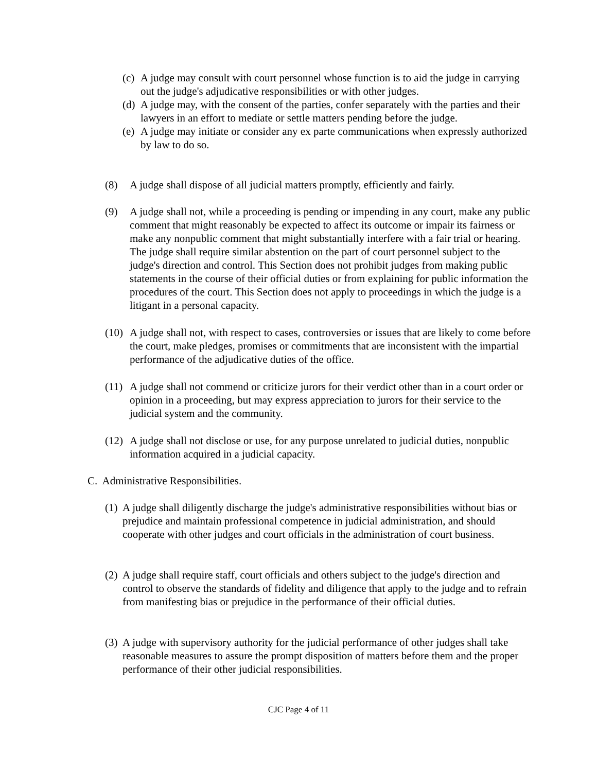(c)
A judge may consult with court personnel whose function is to aid the judge in carrying out the judge's adjudicative responsibilities or with other judges.
(d)
A judge may, with the consent of the parties, confer separately with the parties and their lawyers in an effort to mediate or settle matters pending before the judge.
(e)
A judge may initiate or consider any ex parte communications when expressly authorized by law to do so.
(8) A judge shall dispose of all judicial matters promptly, efficiently and fairly.
(9) A judge shall not, while a proceeding is pending or impending in any court, make any public comment that might reasonably be expected to affect its outcome or impair its fairness or make any nonpublic comment that might substantially interfere with a fair trial or hearing. The judge shall require similar abstention on the part of court personnel subject to the judge's direction and control. This Section does not prohibit judges from making public statements in the course of their official duties or from explaining for public information the procedures of the court. This Section does not apply to proceedings in which the judge is a litigant in a personal capacity.
(10)
A judge shall not, with respect to cases, controversies or issues that are likely to come before the court, make pledges, promises or commitments that are inconsistent with the impartial performance of the adjudicative duties of the office.
(11)
A judge shall not commend or criticize jurors for their verdict other than in a court order or opinion in a proceeding, but may express appreciation to jurors for their service to the judicial system and the community.
(12)
A judge shall not disclose or use, for any purpose unrelated to judicial duties, nonpublic information acquired in a judicial capacity.
C. Administrative Responsibilities.
(1)
A judge shall diligently discharge the judge's administrative responsibilities without bias or prejudice and maintain professional competence in judicial administration, and should cooperate with other judges and court officials in the administration of court business.
(2)
A judge shall require staff, court officials and others subject to the judge's direction and control to observe the standards of fidelity and diligence that apply to the judge and to refrain from manifesting bias or prejudice in the performance of their official duties.
(3)
A judge with supervisory authority for the judicial performance of other judges shall take reasonable measures to assure the prompt disposition of matters before them and the proper performance of their other judicial responsibilities.
CJC Page 4 of 11